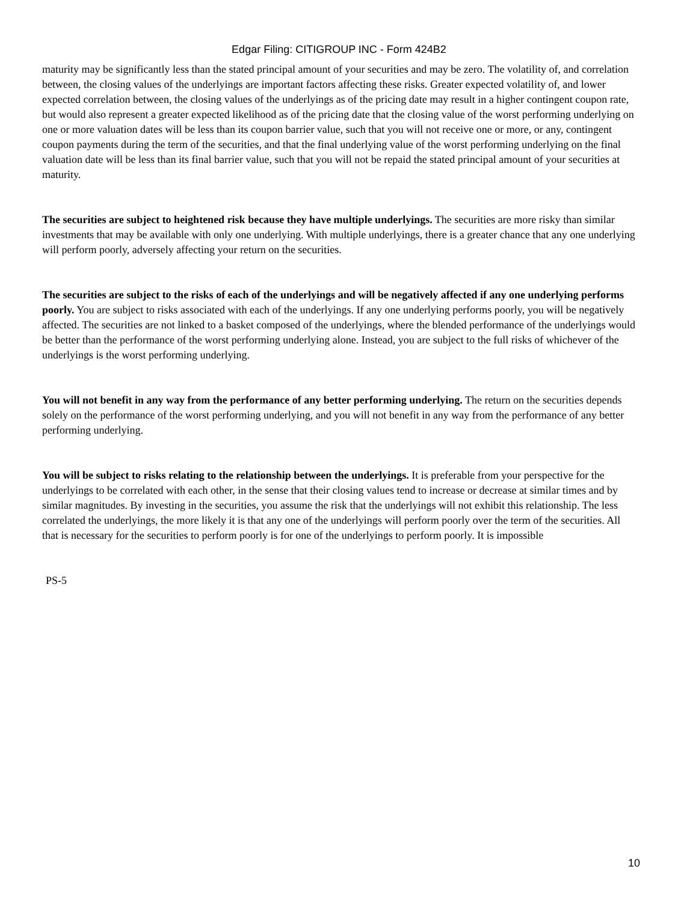Edgar Filing: CITIGROUP INC - Form 424B2
maturity may be significantly less than the stated principal amount of your securities and may be zero. The volatility of, and correlation between, the closing values of the underlyings are important factors affecting these risks. Greater expected volatility of, and lower expected correlation between, the closing values of the underlyings as of the pricing date may result in a higher contingent coupon rate, but would also represent a greater expected likelihood as of the pricing date that the closing value of the worst performing underlying on one or more valuation dates will be less than its coupon barrier value, such that you will not receive one or more, or any, contingent coupon payments during the term of the securities, and that the final underlying value of the worst performing underlying on the final valuation date will be less than its final barrier value, such that you will not be repaid the stated principal amount of your securities at maturity.
The securities are subject to heightened risk because they have multiple underlyings. The securities are more risky than similar investments that may be available with only one underlying. With multiple underlyings, there is a greater chance that any one underlying will perform poorly, adversely affecting your return on the securities.
The securities are subject to the risks of each of the underlyings and will be negatively affected if any one underlying performs poorly. You are subject to risks associated with each of the underlyings. If any one underlying performs poorly, you will be negatively affected. The securities are not linked to a basket composed of the underlyings, where the blended performance of the underlyings would be better than the performance of the worst performing underlying alone. Instead, you are subject to the full risks of whichever of the underlyings is the worst performing underlying.
You will not benefit in any way from the performance of any better performing underlying. The return on the securities depends solely on the performance of the worst performing underlying, and you will not benefit in any way from the performance of any better performing underlying.
You will be subject to risks relating to the relationship between the underlyings. It is preferable from your perspective for the underlyings to be correlated with each other, in the sense that their closing values tend to increase or decrease at similar times and by similar magnitudes. By investing in the securities, you assume the risk that the underlyings will not exhibit this relationship. The less correlated the underlyings, the more likely it is that any one of the underlyings will perform poorly over the term of the securities. All that is necessary for the securities to perform poorly is for one of the underlyings to perform poorly. It is impossible
PS-5
10